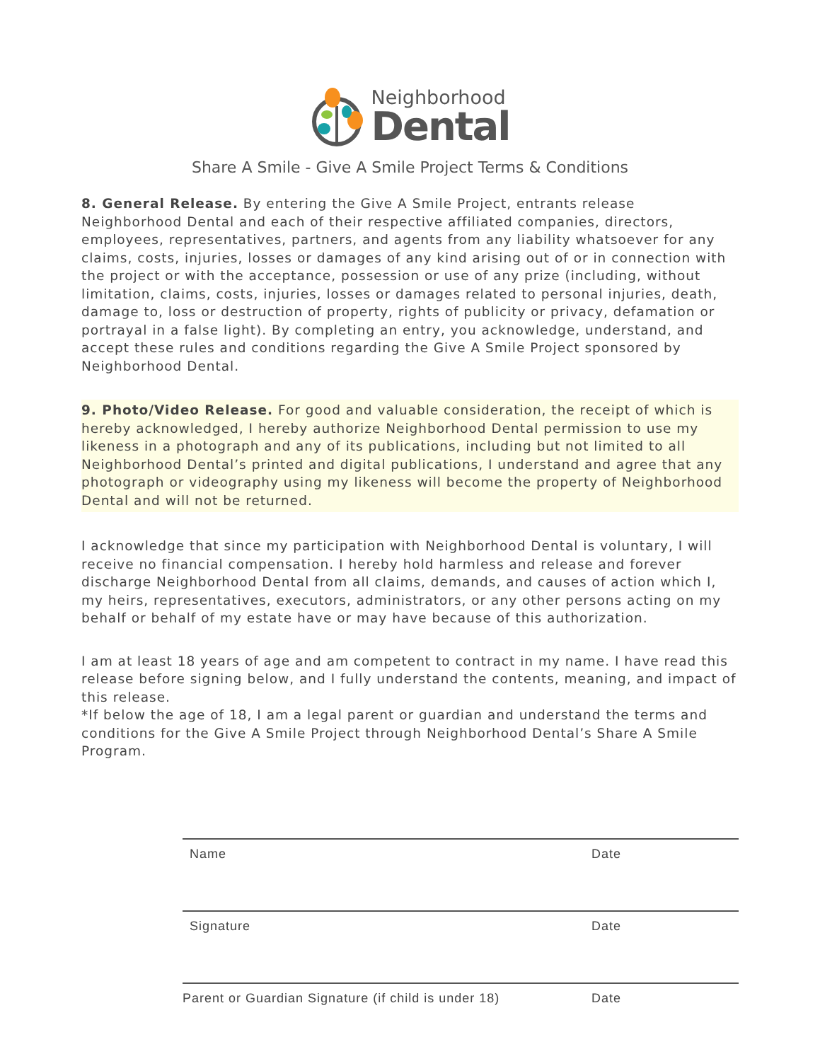Neighborhood
Dental
Share A Smile - Give A Smile Project Terms & Conditions
8. General Release. By entering the Give A Smile Project, entrants release Neighborhood Dental and each of their respective affiliated companies, directors, employees, representatives, partners, and agents from any liability whatsoever for any claims, costs, injuries, losses or damages of any kind arising out of or in connection with the project or with the acceptance, possession or use of any prize (including, without limitation, claims, costs, injuries, losses or damages related to personal injuries, death, damage to, loss or destruction of property, rights of publicity or privacy, defamation or portrayal in a false light). By completing an entry, you acknowledge, understand, and accept these rules and conditions regarding the Give A Smile Project sponsored by Neighborhood Dental.
9. Photo/Video Release. For good and valuable consideration, the receipt of which is hereby acknowledged, I hereby authorize Neighborhood Dental permission to use my likeness in a photograph and any of its publications, including but not limited to all Neighborhood Dental’s printed and digital publications, I understand and agree that any photograph or videography using my likeness will become the property of Neighborhood Dental and will not be returned.
I acknowledge that since my participation with Neighborhood Dental is voluntary, I will receive no financial compensation. I hereby hold harmless and release and forever discharge Neighborhood Dental from all claims, demands, and causes of action which I, my heirs, representatives, executors, administrators, or any other persons acting on my behalf or behalf of my estate have or may have because of this authorization.
I am at least 18 years of age and am competent to contract in my name. I have read this release before signing below, and I fully understand the contents, meaning, and impact of this release.
*If below the age of 18, I am a legal parent or guardian and understand the terms and conditions for the Give A Smile Project through Neighborhood Dental’s Share A Smile Program.
Name Date
Signature Date
Parent or Guardian Signature (if child is under 18) Date